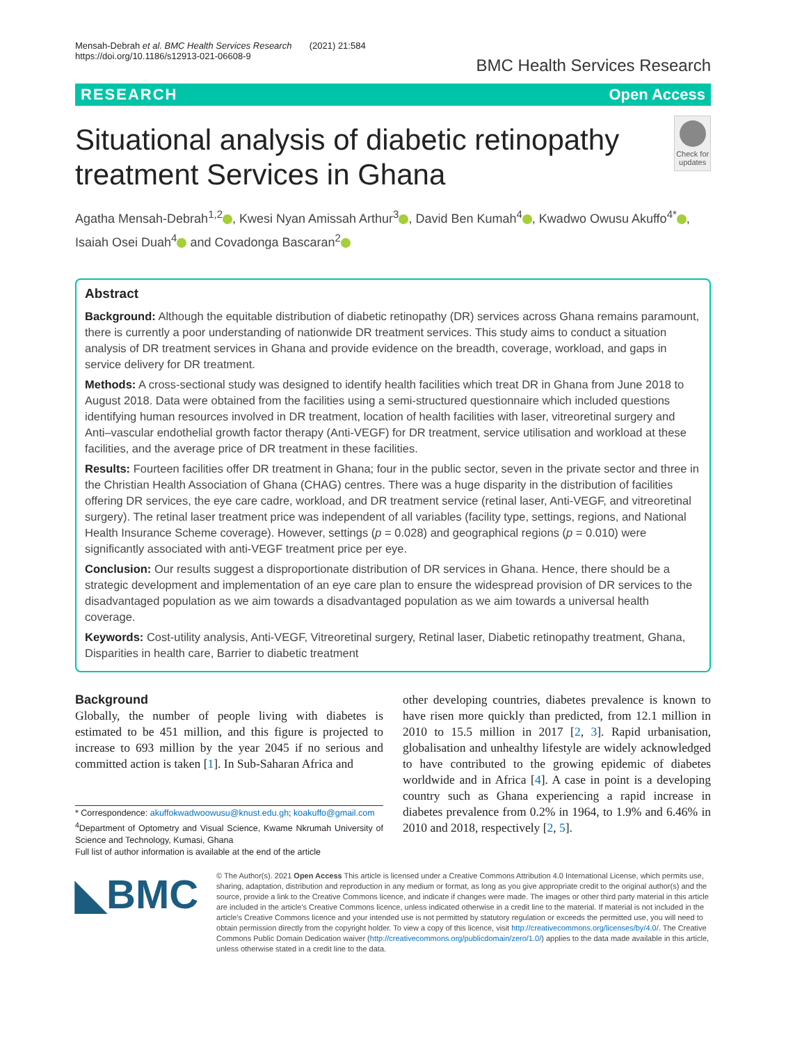Mensah-Debrah et al. BMC Health Services Research (2021) 21:584
https://doi.org/10.1186/s12913-021-06608-9
BMC Health Services Research
RESEARCH Open Access
Situational analysis of diabetic retinopathy treatment Services in Ghana
Check for updates
Agatha Mensah-Debrah<sup>1,2</sup> , Kwesi Nyan Amissah Arthur<sup>3</sup> , David Ben Kumah<sup>4</sup> , Kwadwo Owusu Akuffo<sup>4*</sup> , Isaiah Osei Duah<sup>4</sup> and Covadonga Bascaran<sup>2</sup>
Abstract
Background: Although the equitable distribution of diabetic retinopathy (DR) services across Ghana remains paramount, there is currently a poor understanding of nationwide DR treatment services. This study aims to conduct a situation analysis of DR treatment services in Ghana and provide evidence on the breadth, coverage, workload, and gaps in service delivery for DR treatment.
Methods: A cross-sectional study was designed to identify health facilities which treat DR in Ghana from June 2018 to August 2018. Data were obtained from the facilities using a semi-structured questionnaire which included questions identifying human resources involved in DR treatment, location of health facilities with laser, vitreoretinal surgery and Anti–vascular endothelial growth factor therapy (Anti-VEGF) for DR treatment, service utilisation and workload at these facilities, and the average price of DR treatment in these facilities.
Results: Fourteen facilities offer DR treatment in Ghana; four in the public sector, seven in the private sector and three in the Christian Health Association of Ghana (CHAG) centres. There was a huge disparity in the distribution of facilities offering DR services, the eye care cadre, workload, and DR treatment service (retinal laser, Anti-VEGF, and vitreoretinal surgery). The retinal laser treatment price was independent of all variables (facility type, settings, regions, and National Health Insurance Scheme coverage). However, settings (p = 0.028) and geographical regions (p = 0.010) were significantly associated with anti-VEGF treatment price per eye.
Conclusion: Our results suggest a disproportionate distribution of DR services in Ghana. Hence, there should be a strategic development and implementation of an eye care plan to ensure the widespread provision of DR services to the disadvantaged population as we aim towards a disadvantaged population as we aim towards a universal health coverage.
Keywords: Cost-utility analysis, Anti-VEGF, Vitreoretinal surgery, Retinal laser, Diabetic retinopathy treatment, Ghana, Disparities in health care, Barrier to diabetic treatment
Background
Globally, the number of people living with diabetes is estimated to be 451 million, and this figure is projected to increase to 693 million by the year 2045 if no serious and committed action is taken [1]. In Sub-Saharan Africa and
* Correspondence: akuffokwadwoowusu@knust.edu.gh; koakuffo@gmail.com
<sup>4</sup> Department of Optometry and Visual Science, Kwame Nkrumah University of Science and Technology, Kumasi, Ghana
Full list of author information is available at the end of the article
other developing countries, diabetes prevalence is known to have risen more quickly than predicted, from 12.1 million in 2010 to 15.5 million in 2017 [2, 3]. Rapid urbanisation, globalisation and unhealthy lifestyle are widely acknowledged to have contributed to the growing epidemic of diabetes worldwide and in Africa [4]. A case in point is a developing country such as Ghana experiencing a rapid increase in diabetes prevalence from 0.2% in 1964, to 1.9% and 6.46% in 2010 and 2018, respectively [2, 5].
◣BMC
© The Author(s). 2021 Open Access This article is licensed under a Creative Commons Attribution 4.0 International License, which permits use, sharing, adaptation, distribution and reproduction in any medium or format, as long as you give appropriate credit to the original author(s) and the source, provide a link to the Creative Commons licence, and indicate if changes were made. The images or other third party material in this article are included in the article's Creative Commons licence, unless indicated otherwise in a credit line to the material. If material is not included in the article's Creative Commons licence and your intended use is not permitted by statutory regulation or exceeds the permitted use, you will need to obtain permission directly from the copyright holder. To view a copy of this licence, visit http://creativecommons.org/licenses/by/4.0/. The Creative Commons Public Domain Dedication waiver (http://creativecommons.org/publicdomain/zero/1.0/) applies to the data made available in this article, unless otherwise stated in a credit line to the data.